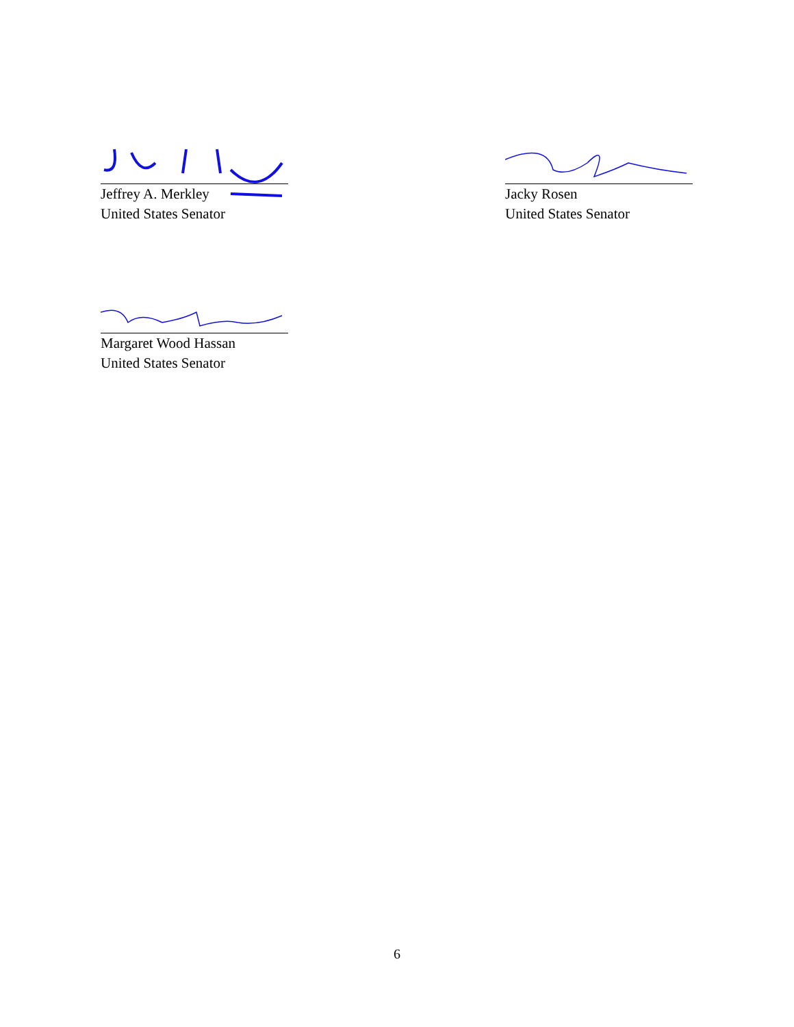Jeffrey A. Merkley
United States Senator
Jacky Rosen
United States Senator
Margaret Wood Hassan
United States Senator
6